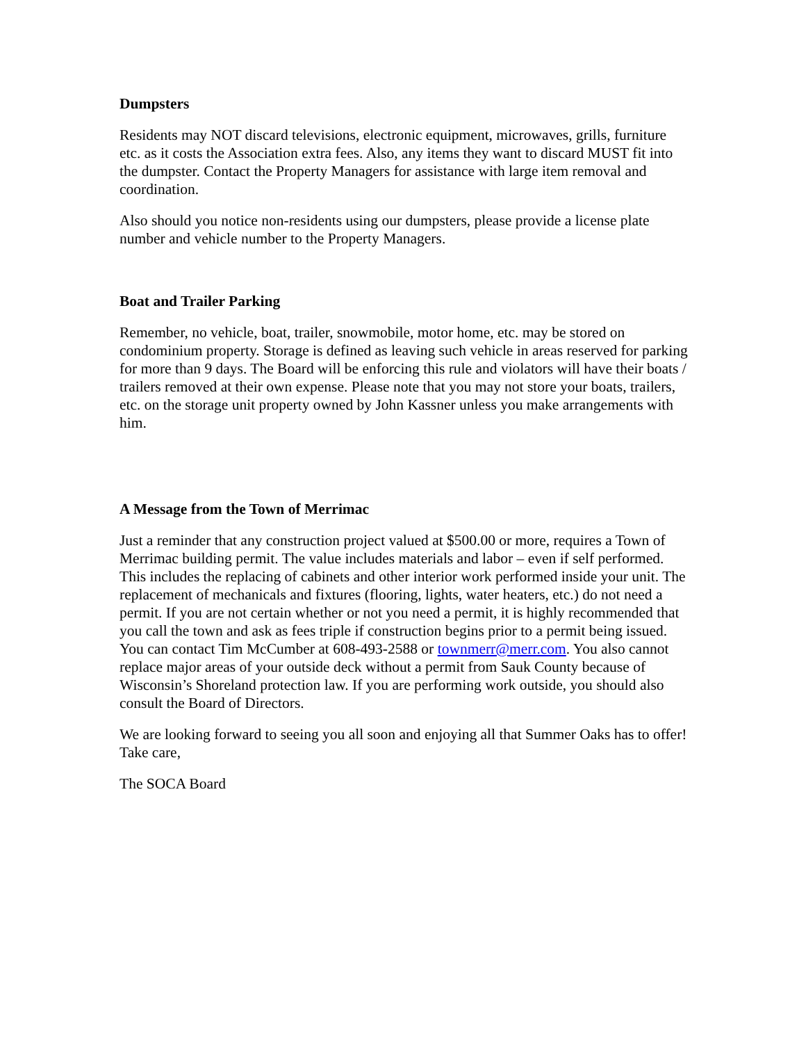Dumpsters
Residents may NOT discard televisions, electronic equipment, microwaves, grills, furniture etc. as it costs the Association extra fees. Also, any items they want to discard MUST fit into the dumpster. Contact the Property Managers for assistance with large item removal and coordination.
Also should you notice non-residents using our dumpsters, please provide a license plate number and vehicle number to the Property Managers.
Boat and Trailer Parking
Remember, no vehicle, boat, trailer, snowmobile, motor home, etc. may be stored on condominium property. Storage is defined as leaving such vehicle in areas reserved for parking for more than 9 days. The Board will be enforcing this rule and violators will have their boats / trailers removed at their own expense. Please note that you may not store your boats, trailers, etc. on the storage unit property owned by John Kassner unless you make arrangements with him.
A Message from the Town of Merrimac
Just a reminder that any construction project valued at $500.00 or more, requires a Town of Merrimac building permit. The value includes materials and labor – even if self performed. This includes the replacing of cabinets and other interior work performed inside your unit. The replacement of mechanicals and fixtures (flooring, lights, water heaters, etc.) do not need a permit. If you are not certain whether or not you need a permit, it is highly recommended that you call the town and ask as fees triple if construction begins prior to a permit being issued. You can contact Tim McCumber at 608-493-2588 or townmerr@merr.com. You also cannot replace major areas of your outside deck without a permit from Sauk County because of Wisconsin’s Shoreland protection law. If you are performing work outside, you should also consult the Board of Directors.
We are looking forward to seeing you all soon and enjoying all that Summer Oaks has to offer! Take care,
The SOCA Board